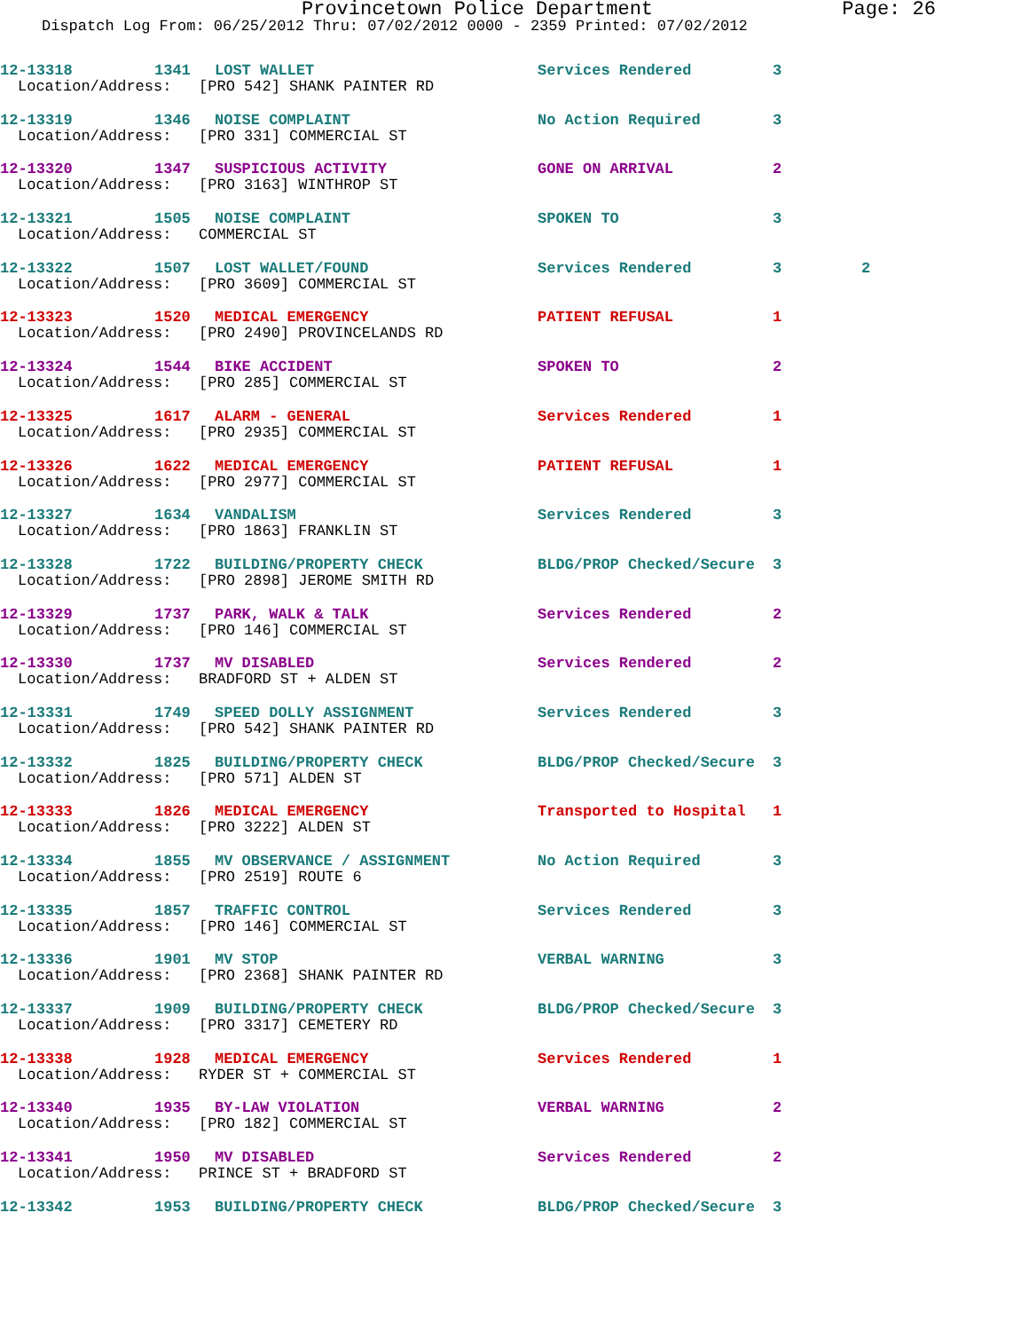Provincetown Police Department Page: 26
Dispatch Log From: 06/25/2012 Thru: 07/02/2012 0000 - 2359 Printed: 07/02/2012
12-13318
1341
LOST WALLET
Services Rendered
3
Location/Address: [PRO 542] SHANK PAINTER RD
12-13319
1346
NOISE COMPLAINT
No Action Required
3
Location/Address: [PRO 331] COMMERCIAL ST
12-13320
1347
SUSPICIOUS ACTIVITY
GONE ON ARRIVAL
2
Location/Address: [PRO 3163] WINTHROP ST
12-13321
1505
NOISE COMPLAINT
SPOKEN TO
3
Location/Address: COMMERCIAL ST
12-13322
1507
LOST WALLET/FOUND
Services Rendered
3
2
Location/Address: [PRO 3609] COMMERCIAL ST
12-13323
1520
MEDICAL EMERGENCY
PATIENT REFUSAL
1
Location/Address: [PRO 2490] PROVINCELANDS RD
12-13324
1544
BIKE ACCIDENT
SPOKEN TO
2
Location/Address: [PRO 285] COMMERCIAL ST
12-13325
1617
ALARM - GENERAL
Services Rendered
1
Location/Address: [PRO 2935] COMMERCIAL ST
12-13326
1622
MEDICAL EMERGENCY
PATIENT REFUSAL
1
Location/Address: [PRO 2977] COMMERCIAL ST
12-13327
1634
VANDALISM
Services Rendered
3
Location/Address: [PRO 1863] FRANKLIN ST
12-13328
1722
BUILDING/PROPERTY CHECK
BLDG/PROP Checked/Secure
3
Location/Address: [PRO 2898] JEROME SMITH RD
12-13329
1737
PARK, WALK & TALK
Services Rendered
2
Location/Address: [PRO 146] COMMERCIAL ST
12-13330
1737
MV DISABLED
Services Rendered
2
Location/Address: BRADFORD ST + ALDEN ST
12-13331
1749
SPEED DOLLY ASSIGNMENT
Services Rendered
3
Location/Address: [PRO 542] SHANK PAINTER RD
12-13332
1825
BUILDING/PROPERTY CHECK
BLDG/PROP Checked/Secure
3
Location/Address: [PRO 571] ALDEN ST
12-13333
1826
MEDICAL EMERGENCY
Transported to Hospital
1
Location/Address: [PRO 3222] ALDEN ST
12-13334
1855
MV OBSERVANCE / ASSIGNMENT
No Action Required
3
Location/Address: [PRO 2519] ROUTE 6
12-13335
1857
TRAFFIC CONTROL
Services Rendered
3
Location/Address: [PRO 146] COMMERCIAL ST
12-13336
1901
MV STOP
VERBAL WARNING
3
Location/Address: [PRO 2368] SHANK PAINTER RD
12-13337
1909
BUILDING/PROPERTY CHECK
BLDG/PROP Checked/Secure
3
Location/Address: [PRO 3317] CEMETERY RD
12-13338
1928
MEDICAL EMERGENCY
Services Rendered
1
Location/Address: RYDER ST + COMMERCIAL ST
12-13340
1935
BY-LAW VIOLATION
VERBAL WARNING
2
Location/Address: [PRO 182] COMMERCIAL ST
12-13341
1950
MV DISABLED
Services Rendered
2
Location/Address: PRINCE ST + BRADFORD ST
12-13342
1953
BUILDING/PROPERTY CHECK
BLDG/PROP Checked/Secure
3